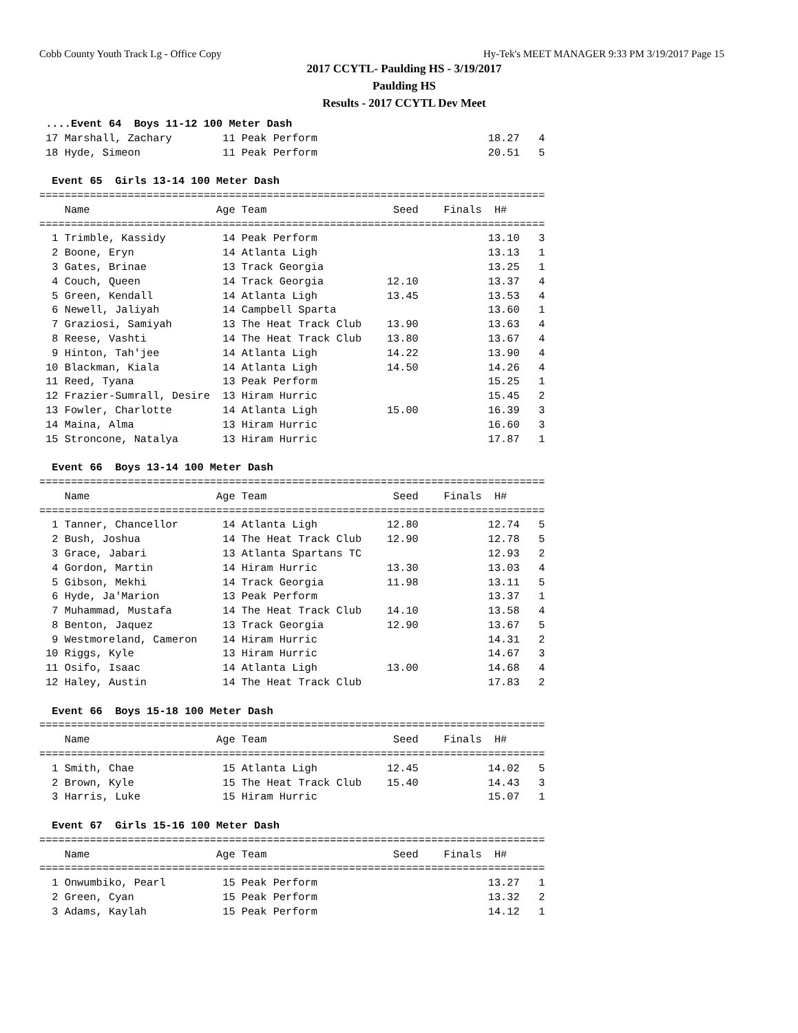Cobb County Youth Track Lg - Office Copy Hy-Tek's MEET MANAGER 9:33 PM 3/19/2017 Page 15
2017 CCYTL- Paulding HS - 3/19/2017
Paulding HS
Results - 2017 CCYTL Dev Meet
 ....Event 64  Boys 11-12 100 Meter Dash
 17 Marshall, Zachary        11 Peak Perform                           18.27   4
 18 Hyde, Simeon             11 Peak Perform                           20.51   5

  Event 65  Girls 13-14 100 Meter Dash
================================================================================
    Name                    Age Team                    Seed    Finals  H#
================================================================================
  1 Trimble, Kassidy         14 Peak Perform                           13.10   3
  2 Boone, Eryn              14 Atlanta Ligh                           13.13   1
  3 Gates, Brinae            13 Track Georgia                          13.25   1
  4 Couch, Queen             14 Track Georgia          12.10           13.37   4
  5 Green, Kendall           14 Atlanta Ligh           13.45           13.53   4
  6 Newell, Jaliyah          14 Campbell Sparta                        13.60   1
  7 Graziosi, Samiyah        13 The Heat Track Club    13.90           13.63   4
  8 Reese, Vashti            14 The Heat Track Club    13.80           13.67   4
  9 Hinton, Tah'jee          14 Atlanta Ligh           14.22           13.90   4
 10 Blackman, Kiala          14 Atlanta Ligh           14.50           14.26   4
 11 Reed, Tyana              13 Peak Perform                           15.25   1
 12 Frazier-Sumrall, Desire  13 Hiram Hurric                           15.45   2
 13 Fowler, Charlotte        14 Atlanta Ligh           15.00           16.39   3
 14 Maina, Alma              13 Hiram Hurric                           16.60   3
 15 Stroncone, Natalya       13 Hiram Hurric                           17.87   1

  Event 66  Boys 13-14 100 Meter Dash
================================================================================
    Name                    Age Team                    Seed    Finals  H#
================================================================================
  1 Tanner, Chancellor       14 Atlanta Ligh           12.80           12.74   5
  2 Bush, Joshua             14 The Heat Track Club    12.90           12.78   5
  3 Grace, Jabari            13 Atlanta Spartans TC                    12.93   2
  4 Gordon, Martin           14 Hiram Hurric           13.30           13.03   4
  5 Gibson, Mekhi            14 Track Georgia          11.98           13.11   5
  6 Hyde, Ja'Marion          13 Peak Perform                           13.37   1
  7 Muhammad, Mustafa        14 The Heat Track Club    14.10           13.58   4
  8 Benton, Jaquez           13 Track Georgia          12.90           13.67   5
  9 Westmoreland, Cameron    14 Hiram Hurric                           14.31   2
 10 Riggs, Kyle              13 Hiram Hurric                           14.67   3
 11 Osifo, Isaac             14 Atlanta Ligh           13.00           14.68   4
 12 Haley, Austin            14 The Heat Track Club                    17.83   2

  Event 66  Boys 15-18 100 Meter Dash
================================================================================
    Name                    Age Team                    Seed    Finals  H#
================================================================================
  1 Smith, Chae              15 Atlanta Ligh           12.45           14.02   5
  2 Brown, Kyle              15 The Heat Track Club    15.40           14.43   3
  3 Harris, Luke             15 Hiram Hurric                           15.07   1

  Event 67  Girls 15-16 100 Meter Dash
================================================================================
    Name                    Age Team                    Seed    Finals  H#
================================================================================
  1 Onwumbiko, Pearl         15 Peak Perform                           13.27   1
  2 Green, Cyan              15 Peak Perform                           13.32   2
  3 Adams, Kaylah            15 Peak Perform                           14.12   1